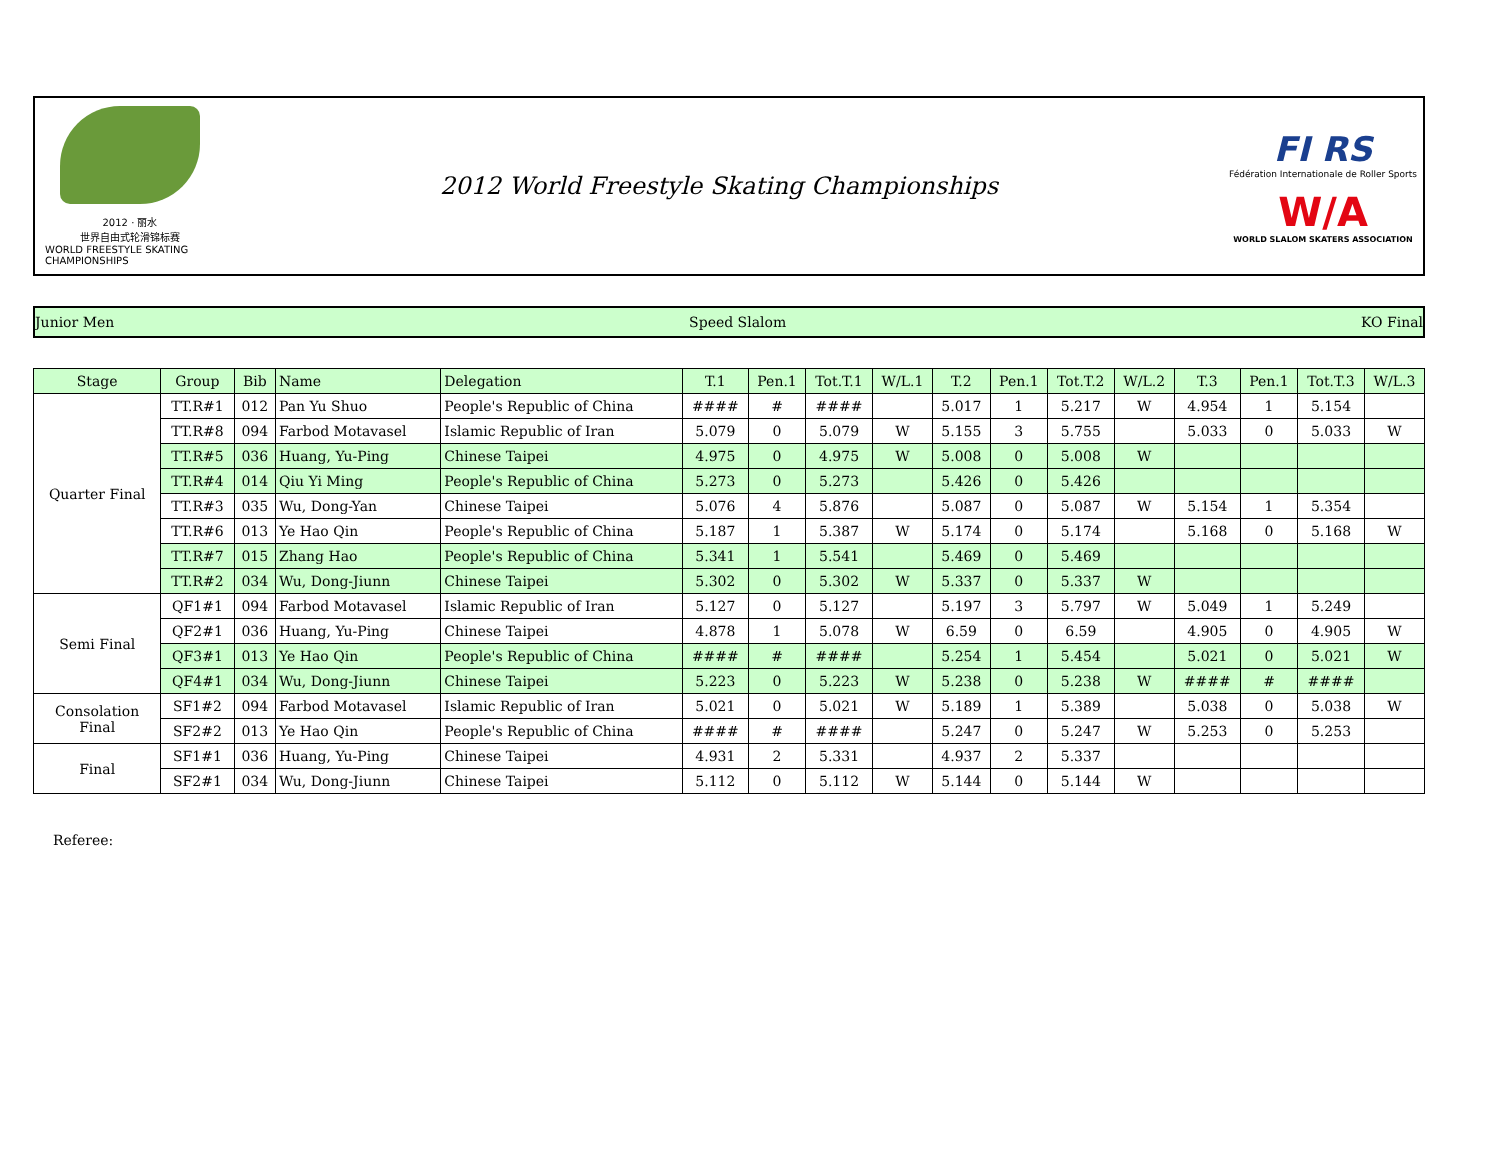2012 · 丽水
世界自由式轮滑锦标赛
WORLD FREESTYLE SKATING CHAMPIONSHIPS
2012 World Freestyle Skating Championships
FI RS
Fédération Internationale de Roller Sports
W/A
WORLD SLALOM SKATERS ASSOCIATION
Junior Men Speed Slalom KO Final
| Stage | Group | Bib | Name | Delegation | T.1 | Pen.1 | Tot.T.1 | W/L.1 | T.2 | Pen.1 | Tot.T.2 | W/L.2 | T.3 | Pen.1 | Tot.T.3 | W/L.3 |
| --- | --- | --- | --- | --- | --- | --- | --- | --- | --- | --- | --- | --- | --- | --- | --- | --- |
| Quarter Final | TT.R#1 | 012 | Pan Yu Shuo | People's Republic of China | #### | # | #### | | 5.017 | 1 | 5.217 | W | 4.954 | 1 | 5.154 | |
| | TT.R#8 | 094 | Farbod Motavasel | Islamic Republic of Iran | 5.079 | 0 | 5.079 | W | 5.155 | 3 | 5.755 | | 5.033 | 0 | 5.033 | W |
| | TT.R#5 | 036 | Huang, Yu-Ping | Chinese Taipei | 4.975 | 0 | 4.975 | W | 5.008 | 0 | 5.008 | W | | | | |
| | TT.R#4 | 014 | Qiu Yi Ming | People's Republic of China | 5.273 | 0 | 5.273 | | 5.426 | 0 | 5.426 | | | | | |
| | TT.R#3 | 035 | Wu, Dong-Yan | Chinese Taipei | 5.076 | 4 | 5.876 | | 5.087 | 0 | 5.087 | W | 5.154 | 1 | 5.354 | |
| | TT.R#6 | 013 | Ye Hao Qin | People's Republic of China | 5.187 | 1 | 5.387 | W | 5.174 | 0 | 5.174 | | 5.168 | 0 | 5.168 | W |
| | TT.R#7 | 015 | Zhang Hao | People's Republic of China | 5.341 | 1 | 5.541 | | 5.469 | 0 | 5.469 | | | | | |
| | TT.R#2 | 034 | Wu, Dong-Jiunn | Chinese Taipei | 5.302 | 0 | 5.302 | W | 5.337 | 0 | 5.337 | W | | | | |
| Semi Final | QF1#1 | 094 | Farbod Motavasel | Islamic Republic of Iran | 5.127 | 0 | 5.127 | | 5.197 | 3 | 5.797 | W | 5.049 | 1 | 5.249 | |
| | QF2#1 | 036 | Huang, Yu-Ping | Chinese Taipei | 4.878 | 1 | 5.078 | W | 6.59 | 0 | 6.59 | | 4.905 | 0 | 4.905 | W |
| | QF3#1 | 013 | Ye Hao Qin | People's Republic of China | #### | # | #### | | 5.254 | 1 | 5.454 | | 5.021 | 0 | 5.021 | W |
| | QF4#1 | 034 | Wu, Dong-Jiunn | Chinese Taipei | 5.223 | 0 | 5.223 | W | 5.238 | 0 | 5.238 | W | #### | # | #### | |
| Consolation Final | SF1#2 | 094 | Farbod Motavasel | Islamic Republic of Iran | 5.021 | 0 | 5.021 | W | 5.189 | 1 | 5.389 | | 5.038 | 0 | 5.038 | W |
| | SF2#2 | 013 | Ye Hao Qin | People's Republic of China | #### | # | #### | | 5.247 | 0 | 5.247 | W | 5.253 | 0 | 5.253 | |
| Final | SF1#1 | 036 | Huang, Yu-Ping | Chinese Taipei | 4.931 | 2 | 5.331 | | 4.937 | 2 | 5.337 | | | | | |
| | SF2#1 | 034 | Wu, Dong-Jiunn | Chinese Taipei | 5.112 | 0 | 5.112 | W | 5.144 | 0 | 5.144 | W | | | | |
Referee: